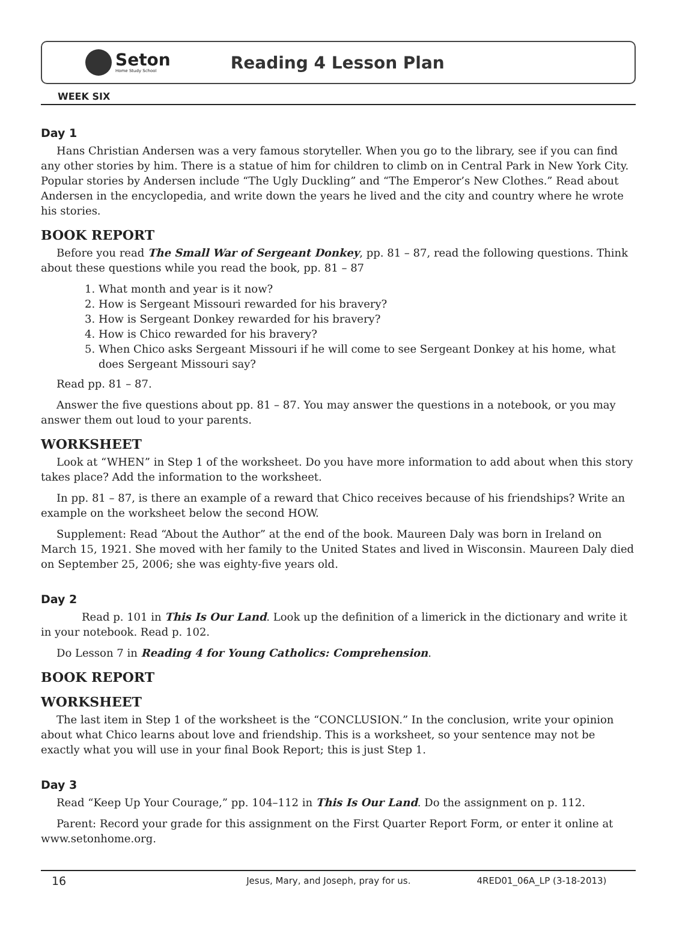Seton
Home Study School
Reading 4 Lesson Plan
WEEK SIX
Day 1
Hans Christian Andersen was a very famous storyteller. When you go to the library, see if you can find any other stories by him. There is a statue of him for children to climb on in Central Park in New York City. Popular stories by Andersen include “The Ugly Duckling” and “The Emperor’s New Clothes.” Read about Andersen in the encyclopedia, and write down the years he lived and the city and country where he wrote his stories.
BOOK REPORT
Before you read The Small War of Sergeant Donkey, pp. 81 – 87, read the following questions. Think about these questions while you read the book, pp. 81 – 87
1. What month and year is it now?
2. How is Sergeant Missouri rewarded for his bravery?
3. How is Sergeant Donkey rewarded for his bravery?
4. How is Chico rewarded for his bravery?
5. When Chico asks Sergeant Missouri if he will come to see Sergeant Donkey at his home, what does Sergeant Missouri say?
Read pp. 81 – 87.
Answer the five questions about pp. 81 – 87. You may answer the questions in a notebook, or you may answer them out loud to your parents.
WORKSHEET
Look at “WHEN” in Step 1 of the worksheet. Do you have more information to add about when this story takes place? Add the information to the worksheet.
In pp. 81 – 87, is there an example of a reward that Chico receives because of his friendships? Write an example on the worksheet below the second HOW.
Supplement: Read “About the Author” at the end of the book. Maureen Daly was born in Ireland on March 15, 1921. She moved with her family to the United States and lived in Wisconsin. Maureen Daly died on September 25, 2006; she was eighty-five years old.
Day 2
Read p. 101 in This Is Our Land. Look up the definition of a limerick in the dictionary and write it in your notebook. Read p. 102.
Do Lesson 7 in Reading 4 for Young Catholics: Comprehension.
BOOK REPORT
WORKSHEET
The last item in Step 1 of the worksheet is the “CONCLUSION.” In the conclusion, write your opinion about what Chico learns about love and friendship. This is a worksheet, so your sentence may not be exactly what you will use in your final Book Report; this is just Step 1.
Day 3
Read “Keep Up Your Courage,” pp. 104–112 in This Is Our Land. Do the assignment on p. 112.
Parent: Record your grade for this assignment on the First Quarter Report Form, or enter it online at www.setonhome.org.
16 Jesus, Mary, and Joseph, pray for us. 4RED01_06A_LP (3-18-2013)